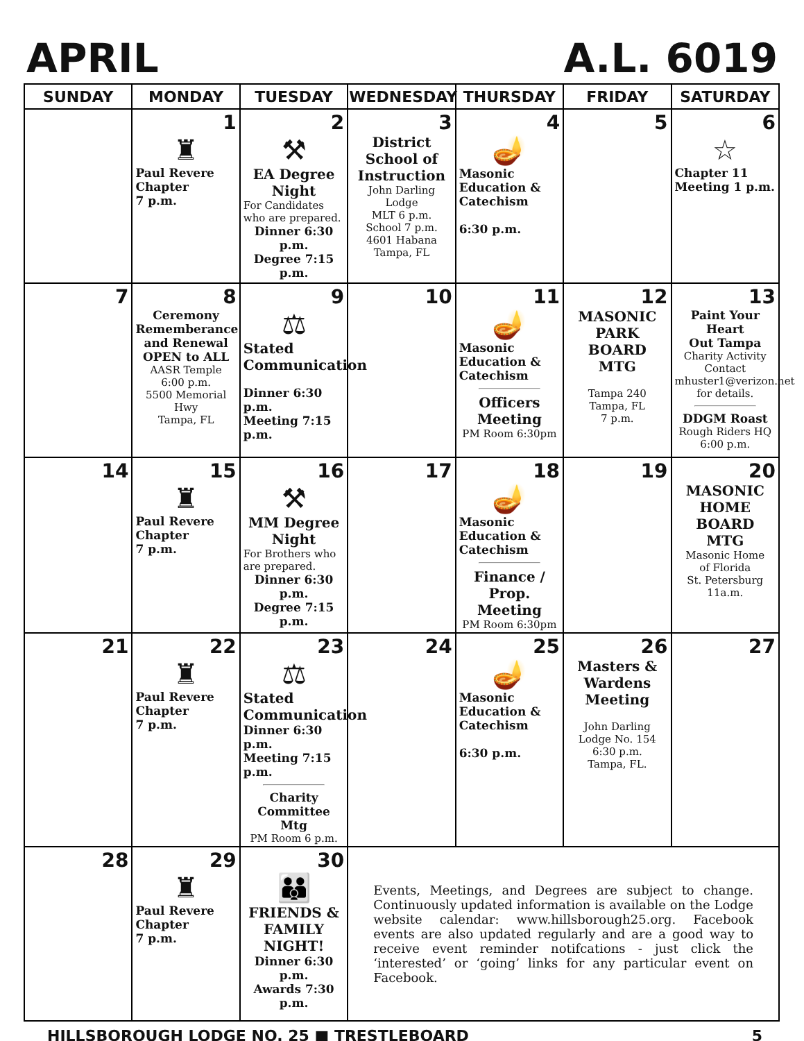APRIL A.L. 6019
| SUNDAY | MONDAY | TUESDAY | WEDNESDAY | THURSDAY | FRIDAY | SATURDAY |
| --- | --- | --- | --- | --- | --- | --- |
| | 1 ♜ Paul Revere Chapter 7 p.m. | 2 ⚒ EA Degree Night For Candidates who are prepared. Dinner 6:30 p.m. Degree 7:15 p.m. | 3 District School of Instruction John Darling Lodge MLT 6 p.m. School 7 p.m. 4601 Habana Tampa, FL | 4 🪔 Masonic Education & Catechism 6:30 p.m. | 5 | 6 ☆ Chapter 11 Meeting 1 p.m. |
| 7 | 8 Ceremony Rememberance and Renewal OPEN to ALL AASR Temple 6:00 p.m. 5500 Memorial Hwy Tampa, FL | 9 ⚖ Stated Communication Dinner 6:30 p.m. Meeting 7:15 p.m. | 10 | 11 🪔 Masonic Education & Catechism Officers Meeting PM Room 6:30pm | 12 MASONIC PARK BOARD MTG Tampa 240 Tampa, FL 7 p.m. | 13 Paint Your Heart Out Tampa Charity Activity Contact mhuster1@verizon.net for details. DDGM Roast Rough Riders HQ 6:00 p.m. |
| 14 | 15 ♜ Paul Revere Chapter 7 p.m. | 16 ⚒ MM Degree Night For Brothers who are prepared. Dinner 6:30 p.m. Degree 7:15 p.m. | 17 | 18 🪔 Masonic Education & Catechism Finance / Prop. Meeting PM Room 6:30pm | 19 | 20 MASONIC HOME BOARD MTG Masonic Home of Florida St. Petersburg 11a.m. |
| 21 | 22 ♜ Paul Revere Chapter 7 p.m. | 23 ⚖ Stated Communication Dinner 6:30 p.m. Meeting 7:15 p.m. Charity Committee Mtg PM Room 6 p.m. | 24 | 25 🪔 Masonic Education & Catechism 6:30 p.m. | 26 Masters & Wardens Meeting John Darling Lodge No. 154 6:30 p.m. Tampa, FL. | 27 |
| 28 | 29 ♜ Paul Revere Chapter 7 p.m. | 30 👪 FRIENDS & FAMILY NIGHT! Dinner 6:30 p.m. Awards 7:30 p.m. | Events, Meetings, and Degrees are subject to change. Continuously updated information is available on the Lodge website calendar: www.hillsborough25.org. Facebook events are also updated regularly and are a good way to receive event reminder notifcations - just click the ‘interested’ or ‘going’ links for any particular event on Facebook. | | | |
HILLSBOROUGH LODGE NO. 25 ■ TRESTLEBOARD 5